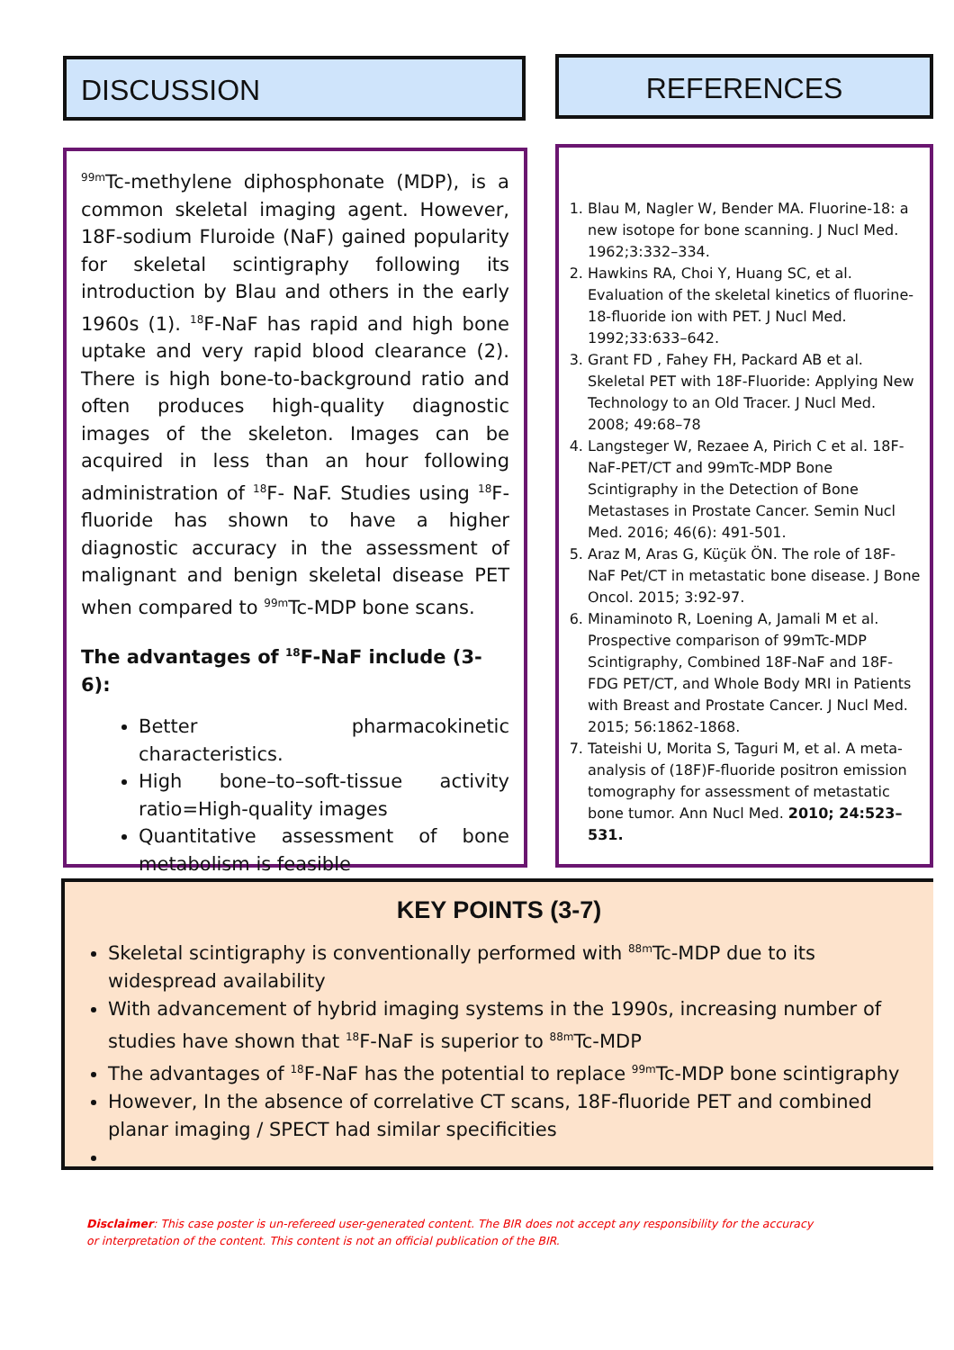DISCUSSION REFERENCES
<sup>99m</sup>Tc-methylene diphosphonate (MDP), is a common skeletal imaging agent. However, 18F-sodium Fluroide (NaF) gained popularity for skeletal scintigraphy following its introduction by Blau and others in the early 1960s (1). <sup>18</sup>F-NaF has rapid and high bone uptake and very rapid blood clearance (2). There is high bone-to-background ratio and often produces high-quality diagnostic images of the skeleton. Images can be acquired in less than an hour following administration of <sup>18</sup>F- NaF. Studies using <sup>18</sup>F-fluoride has shown to have a higher diagnostic accuracy in the assessment of malignant and benign skeletal disease PET when compared to <sup>99m</sup>Tc-MDP bone scans.
The advantages of <sup>18</sup>F-NaF include (3-6):
Better pharmacokinetic characteristics.
High bone–to–soft-tissue activity ratio=High-quality images
Quantitative assessment of bone metabolism is feasible
1. Blau M, Nagler W, Bender MA. Fluorine-18: a new isotope for bone scanning. J Nucl Med. 1962;3:332–334.
2. Hawkins RA, Choi Y, Huang SC, et al. Evaluation of the skeletal kinetics of fluorine-18-fluoride ion with PET. J Nucl Med. 1992;33:633–642.
3. Grant FD , Fahey FH, Packard AB et al. Skeletal PET with 18F-Fluoride: Applying New Technology to an Old Tracer. J Nucl Med. 2008; 49:68–78
4. Langsteger W, Rezaee A, Pirich C et al. 18F-NaF-PET/CT and 99mTc-MDP Bone Scintigraphy in the Detection of Bone Metastases in Prostate Cancer. Semin Nucl Med. 2016; 46(6): 491-501.
5. Araz M, Aras G, Küçük ÖN. The role of 18F-NaF Pet/CT in metastatic bone disease. J Bone Oncol. 2015; 3:92-97.
6. Minaminoto R, Loening A, Jamali M et al. Prospective comparison of 99mTc-MDP Scintigraphy, Combined 18F-NaF and 18F-FDG PET/CT, and Whole Body MRI in Patients with Breast and Prostate Cancer. J Nucl Med. 2015; 56:1862-1868.
7. Tateishi U, Morita S, Taguri M, et al. A meta-analysis of (18F)F-fluoride positron emission tomography for assessment of metastatic bone tumor. Ann Nucl Med. 2010; 24:523–531.
KEY POINTS (3-7)
Skeletal scintigraphy is conventionally performed with <sup>88m</sup>Tc-MDP due to its widespread availability
With advancement of hybrid imaging systems in the 1990s, increasing number of studies have shown that <sup>18</sup>F-NaF is superior to <sup>88m</sup>Tc-MDP
The advantages of <sup>18</sup>F-NaF has the potential to replace <sup>99m</sup>Tc-MDP bone scintigraphy
However, In the absence of correlative CT scans, 18F-fluoride PET and combined planar imaging / SPECT had similar specificities
Disclaimer: This case poster is un-refereed user-generated content. The BIR does not accept any responsibility for the accuracy or interpretation of the content. This content is not an official publication of the BIR.